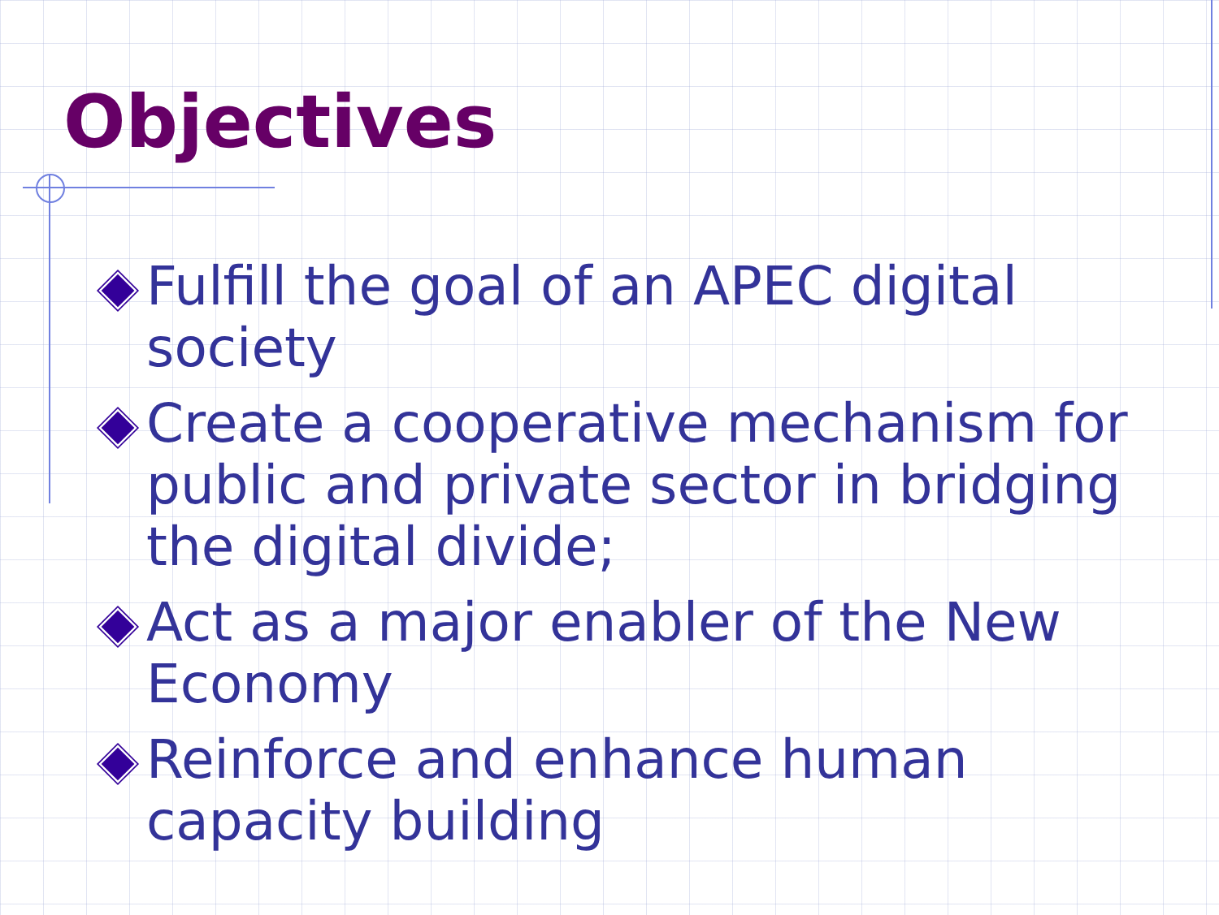Objectives
Fulfill the goal of an APEC digital society
Create a cooperative mechanism for public and private sector in bridging the digital divide;
Act as a major enabler of the New Economy
Reinforce and enhance human capacity building